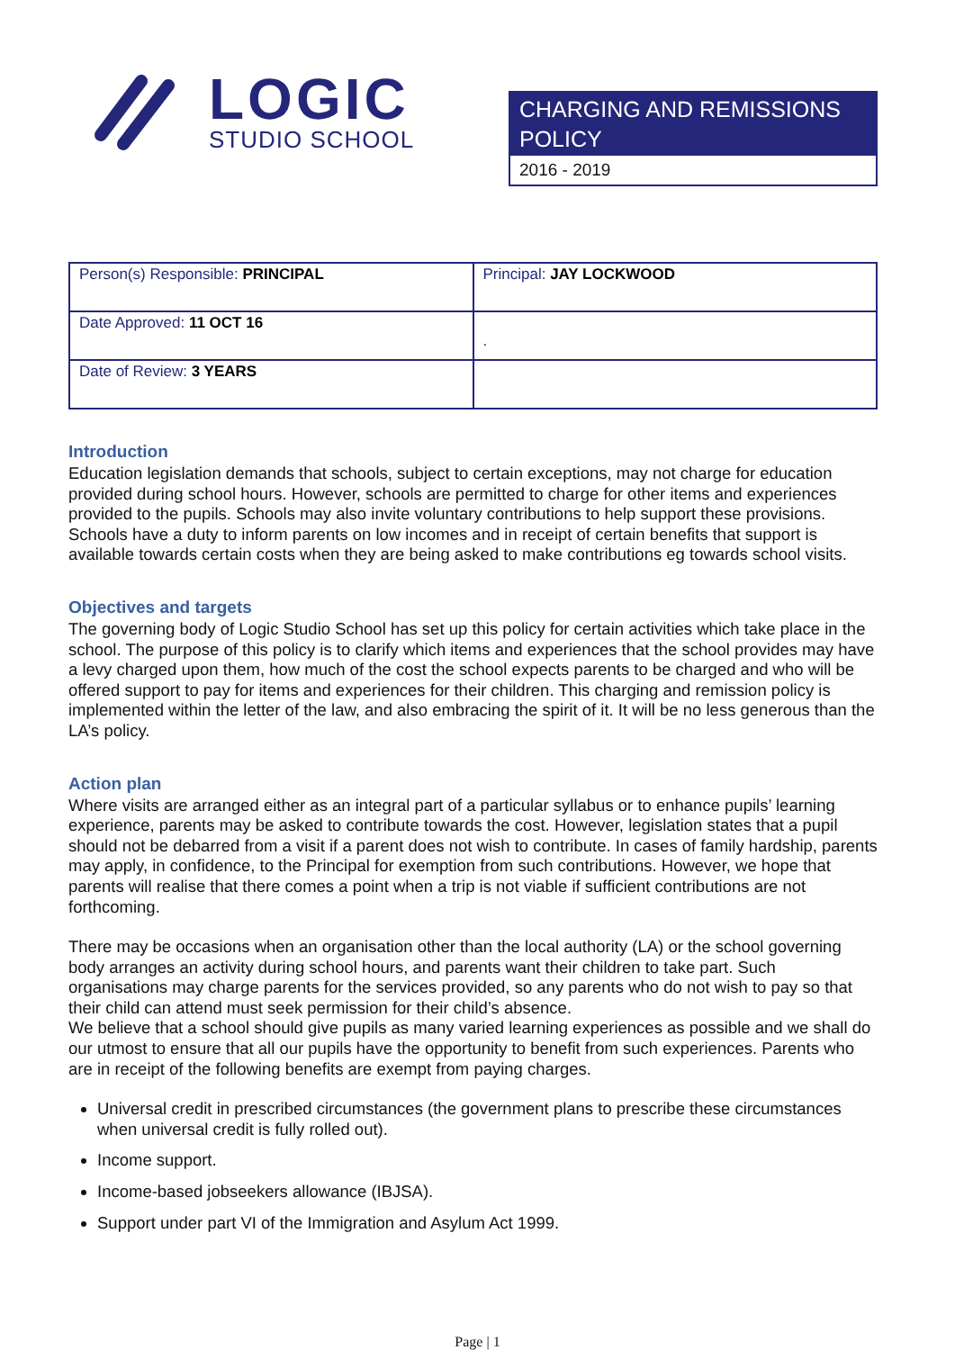LOGIC
STUDIO SCHOOL
CHARGING AND REMISSIONS POLICY
2016 - 2019
| Person(s) Responsible: PRINCIPAL | Principal: JAY LOCKWOOD |
| Date Approved: 11 OCT 16 | . |
| Date of Review: 3 YEARS | |
Introduction
Education legislation demands that schools, subject to certain exceptions, may not charge for education provided during school hours. However, schools are permitted to charge for other items and experiences provided to the pupils. Schools may also invite voluntary contributions to help support these provisions. Schools have a duty to inform parents on low incomes and in receipt of certain benefits that support is available towards certain costs when they are being asked to make contributions eg towards school visits.
Objectives and targets
The governing body of Logic Studio School has set up this policy for certain activities which take place in the school. The purpose of this policy is to clarify which items and experiences that the school provides may have a levy charged upon them, how much of the cost the school expects parents to be charged and who will be offered support to pay for items and experiences for their children. This charging and remission policy is implemented within the letter of the law, and also embracing the spirit of it. It will be no less generous than the LA’s policy.
Action plan
Where visits are arranged either as an integral part of a particular syllabus or to enhance pupils’ learning experience, parents may be asked to contribute towards the cost. However, legislation states that a pupil should not be debarred from a visit if a parent does not wish to contribute. In cases of family hardship, parents may apply, in confidence, to the Principal for exemption from such contributions. However, we hope that parents will realise that there comes a point when a trip is not viable if sufficient contributions are not forthcoming.
There may be occasions when an organisation other than the local authority (LA) or the school governing body arranges an activity during school hours, and parents want their children to take part. Such organisations may charge parents for the services provided, so any parents who do not wish to pay so that their child can attend must seek permission for their child’s absence.
We believe that a school should give pupils as many varied learning experiences as possible and we shall do our utmost to ensure that all our pupils have the opportunity to benefit from such experiences. Parents who are in receipt of the following benefits are exempt from paying charges.
Universal credit in prescribed circumstances (the government plans to prescribe these circumstances when universal credit is fully rolled out).
Income support.
Income-based jobseekers allowance (IBJSA).
Support under part VI of the Immigration and Asylum Act 1999.
Page | 1